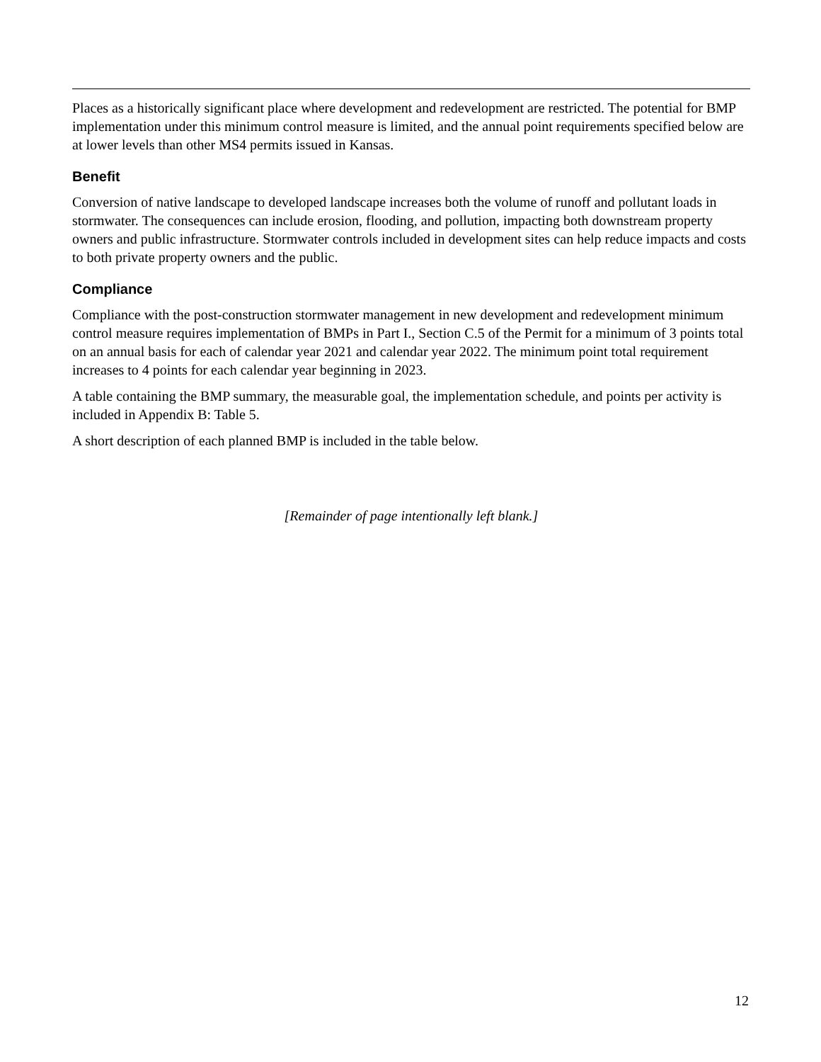Places as a historically significant place where development and redevelopment are restricted. The potential for BMP implementation under this minimum control measure is limited, and the annual point requirements specified below are at lower levels than other MS4 permits issued in Kansas.
Benefit
Conversion of native landscape to developed landscape increases both the volume of runoff and pollutant loads in stormwater. The consequences can include erosion, flooding, and pollution, impacting both downstream property owners and public infrastructure. Stormwater controls included in development sites can help reduce impacts and costs to both private property owners and the public.
Compliance
Compliance with the post-construction stormwater management in new development and redevelopment minimum control measure requires implementation of BMPs in Part I., Section C.5 of the Permit for a minimum of 3 points total on an annual basis for each of calendar year 2021 and calendar year 2022. The minimum point total requirement increases to 4 points for each calendar year beginning in 2023.
A table containing the BMP summary, the measurable goal, the implementation schedule, and points per activity is included in Appendix B: Table 5.
A short description of each planned BMP is included in the table below.
[Remainder of page intentionally left blank.]
12